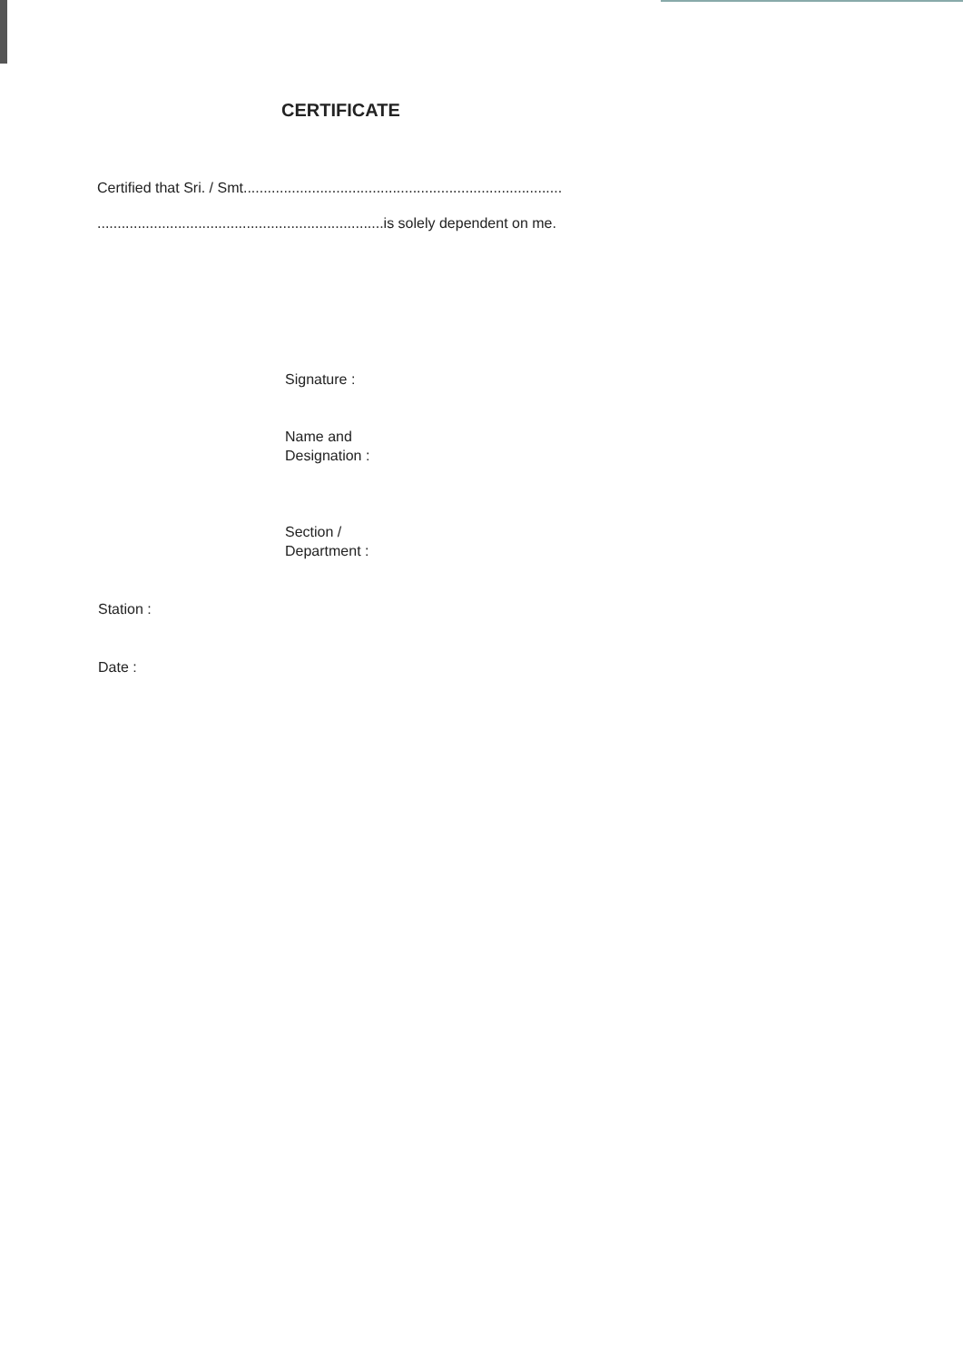CERTIFICATE
Certified that Sri. / Smt...............................................................................
.......................................................................is solely dependent on me.
Signature :
Name and
Designation :
Section /
Department :
Station :
Date :